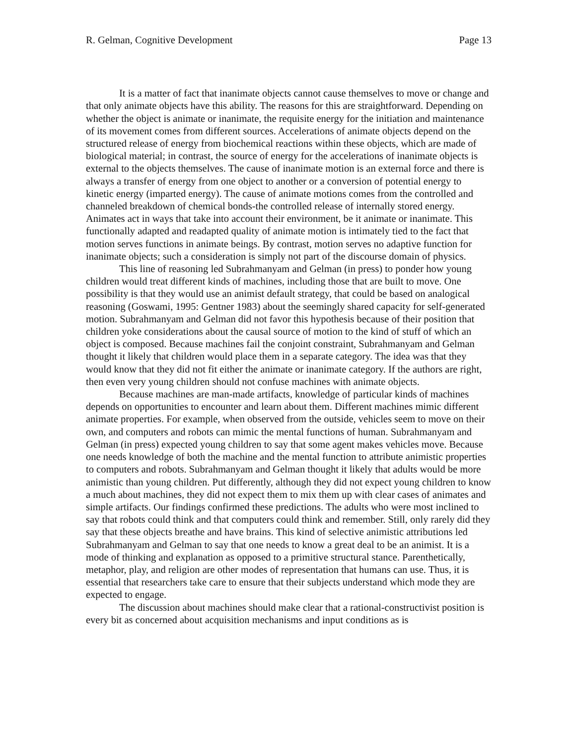R. Gelman, Cognitive Development Page 13
It is a matter of fact that inanimate objects cannot cause themselves to move or change and that only animate objects have this ability. The reasons for this are straightforward. Depending on whether the object is animate or inanimate, the requisite energy for the initiation and maintenance of its movement comes from different sources. Accelerations of animate objects depend on the structured release of energy from biochemical reactions within these objects, which are made of biological material; in contrast, the source of energy for the accelerations of inanimate objects is external to the objects themselves. The cause of inanimate motion is an external force and there is always a transfer of energy from one object to another or a conversion of potential energy to kinetic energy (imparted energy). The cause of animate motions comes from the controlled and channeled breakdown of chemical bonds-the controlled release of internally stored energy. Animates act in ways that take into account their environment, be it animate or inanimate. This functionally adapted and readapted quality of animate motion is intimately tied to the fact that motion serves functions in animate beings. By contrast, motion serves no adaptive function for inanimate objects; such a consideration is simply not part of the discourse domain of physics.
This line of reasoning led Subrahmanyam and Gelman (in press) to ponder how young children would treat different kinds of machines, including those that are built to move. One possibility is that they would use an animist default strategy, that could be based on analogical reasoning (Goswami, 1995: Gentner 1983) about the seemingly shared capacity for self-generated motion. Subrahmanyam and Gelman did not favor this hypothesis because of their position that children yoke considerations about the causal source of motion to the kind of stuff of which an object is composed. Because machines fail the conjoint constraint, Subrahmanyam and Gelman thought it likely that children would place them in a separate category. The idea was that they would know that they did not fit either the animate or inanimate category. If the authors are right, then even very young children should not confuse machines with animate objects.
Because machines are man-made artifacts, knowledge of particular kinds of machines depends on opportunities to encounter and learn about them. Different machines mimic different animate properties. For example, when observed from the outside, vehicles seem to move on their own, and computers and robots can mimic the mental functions of human. Subrahmanyam and Gelman (in press) expected young children to say that some agent makes vehicles move. Because one needs knowledge of both the machine and the mental function to attribute animistic properties to computers and robots. Subrahmanyam and Gelman thought it likely that adults would be more animistic than young children. Put differently, although they did not expect young children to know a much about machines, they did not expect them to mix them up with clear cases of animates and simple artifacts. Our findings confirmed these predictions. The adults who were most inclined to say that robots could think and that computers could think and remember. Still, only rarely did they say that these objects breathe and have brains. This kind of selective animistic attributions led Subrahmanyam and Gelman to say that one needs to know a great deal to be an animist. It is a mode of thinking and explanation as opposed to a primitive structural stance. Parenthetically, metaphor, play, and religion are other modes of representation that humans can use. Thus, it is essential that researchers take care to ensure that their subjects understand which mode they are expected to engage.
The discussion about machines should make clear that a rational-constructivist position is every bit as concerned about acquisition mechanisms and input conditions as is